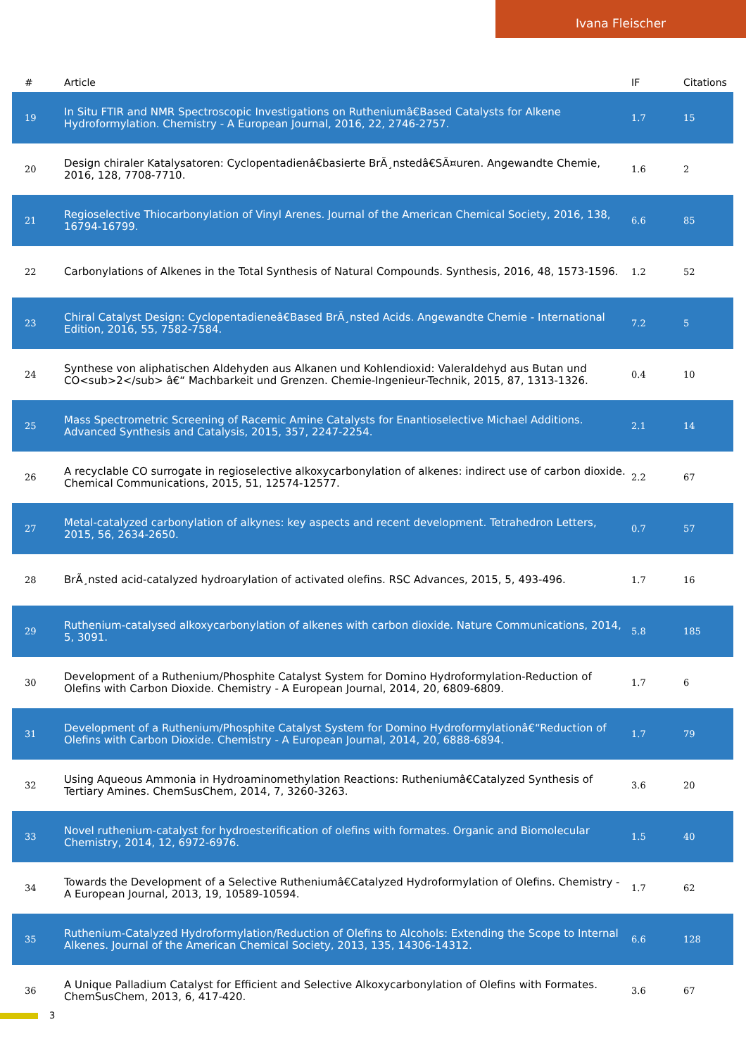Ivana Fleischer
| # | Article | IF | Citations |
| --- | --- | --- | --- |
| 19 | In Situ FTIR and NMR Spectroscopic Investigations on Rutheniumâ€Based Catalysts for Alkene Hydroformylation. Chemistry - A European Journal, 2016, 22, 2746-2757. | 1.7 | 15 |
| 20 | Design chiraler Katalysatoren: Cyclopentadienâ€basierte BrÃ¸nstedâ€SÃ¤uren. Angewandte Chemie, 2016, 128, 7708-7710. | 1.6 | 2 |
| 21 | Regioselective Thiocarbonylation of Vinyl Arenes. Journal of the American Chemical Society, 2016, 138, 16794-16799. | 6.6 | 85 |
| 22 | Carbonylations of Alkenes in the Total Synthesis of Natural Compounds. Synthesis, 2016, 48, 1573-1596. | 1.2 | 52 |
| 23 | Chiral Catalyst Design: Cyclopentadieneâ€Based BrÃ¸nsted Acids. Angewandte Chemie - International Edition, 2016, 55, 7582-7584. | 7.2 | 5 |
| 24 | Synthese von aliphatischen Aldehyden aus Alkanen und Kohlendioxid: Valeraldehyd aus Butan und CO<sub>2</sub> â€“ Machbarkeit und Grenzen. Chemie-Ingenieur-Technik, 2015, 87, 1313-1326. | 0.4 | 10 |
| 25 | Mass Spectrometric Screening of Racemic Amine Catalysts for Enantioselective Michael Additions. Advanced Synthesis and Catalysis, 2015, 357, 2247-2254. | 2.1 | 14 |
| 26 | A recyclable CO surrogate in regioselective alkoxycarbonylation of alkenes: indirect use of carbon dioxide. Chemical Communications, 2015, 51, 12574-12577. | 2.2 | 67 |
| 27 | Metal-catalyzed carbonylation of alkynes: key aspects and recent development. Tetrahedron Letters, 2015, 56, 2634-2650. | 0.7 | 57 |
| 28 | BrÃ¸nsted acid-catalyzed hydroarylation of activated olefins. RSC Advances, 2015, 5, 493-496. | 1.7 | 16 |
| 29 | Ruthenium-catalysed alkoxycarbonylation of alkenes with carbon dioxide. Nature Communications, 2014, 5, 3091. | 5.8 | 185 |
| 30 | Development of a Ruthenium/Phosphite Catalyst System for Domino Hydroformylation-Reduction of Olefins with Carbon Dioxide. Chemistry - A European Journal, 2014, 20, 6809-6809. | 1.7 | 6 |
| 31 | Development of a Ruthenium/Phosphite Catalyst System for Domino Hydroformylationâ€“Reduction of Olefins with Carbon Dioxide. Chemistry - A European Journal, 2014, 20, 6888-6894. | 1.7 | 79 |
| 32 | Using Aqueous Ammonia in Hydroaminomethylation Reactions: Rutheniumâ€Catalyzed Synthesis of Tertiary Amines. ChemSusChem, 2014, 7, 3260-3263. | 3.6 | 20 |
| 33 | Novel ruthenium-catalyst for hydroesterification of olefins with formates. Organic and Biomolecular Chemistry, 2014, 12, 6972-6976. | 1.5 | 40 |
| 34 | Towards the Development of a Selective Rutheniumâ€Catalyzed Hydroformylation of Olefins. Chemistry - A European Journal, 2013, 19, 10589-10594. | 1.7 | 62 |
| 35 | Ruthenium-Catalyzed Hydroformylation/Reduction of Olefins to Alcohols: Extending the Scope to Internal Alkenes. Journal of the American Chemical Society, 2013, 135, 14306-14312. | 6.6 | 128 |
| 36 | A Unique Palladium Catalyst for Efficient and Selective Alkoxycarbonylation of Olefins with Formates. ChemSusChem, 2013, 6, 417-420. | 3.6 | 67 |
3